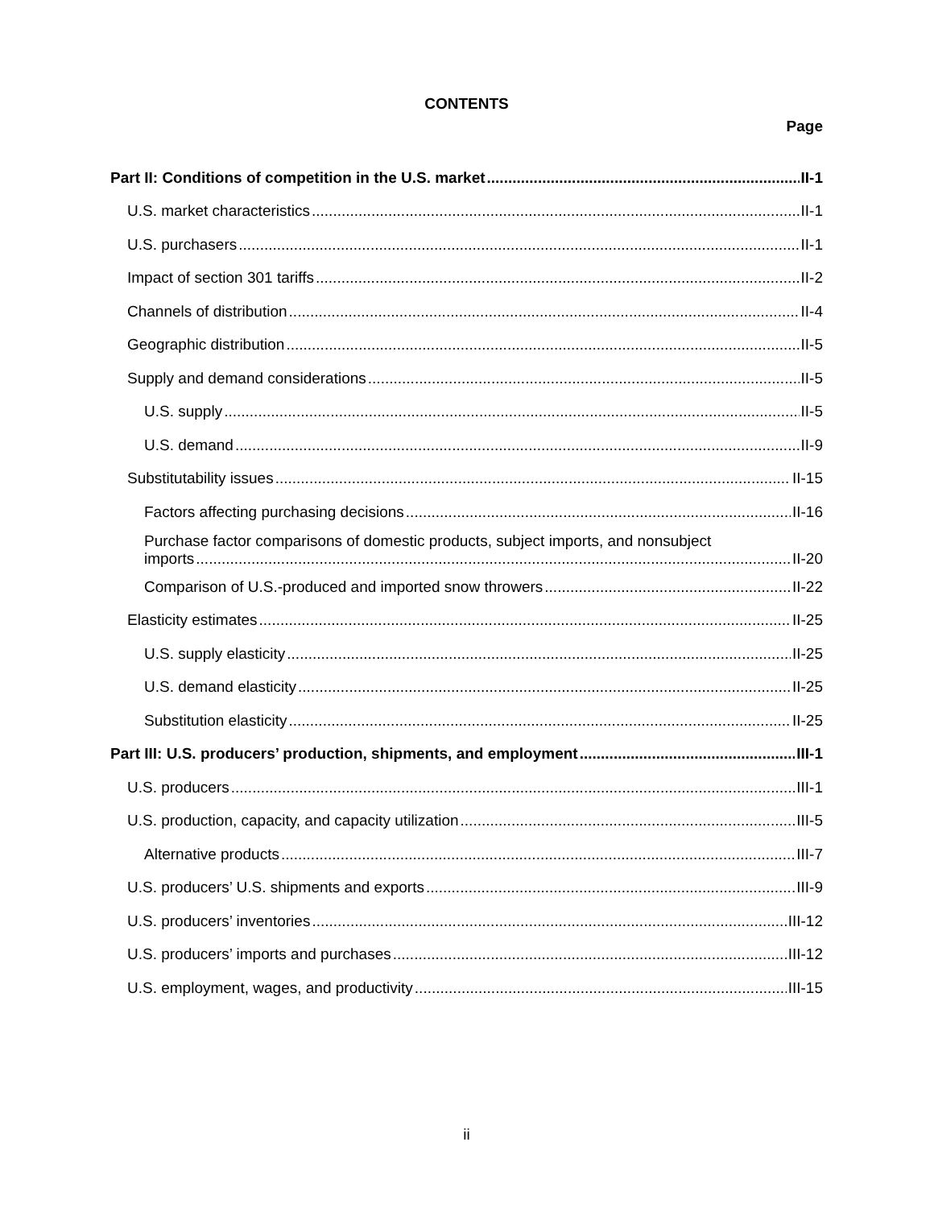CONTENTS
Page
Part II: Conditions of competition in the U.S. market II-1
U.S. market characteristics II-1
U.S. purchasers II-1
Impact of section 301 tariffs II-2
Channels of distribution II-4
Geographic distribution II-5
Supply and demand considerations II-5
U.S. supply II-5
U.S. demand II-9
Substitutability issues II-15
Factors affecting purchasing decisions II-16
Purchase factor comparisons of domestic products, subject imports, and nonsubject
imports II-20
Comparison of U.S.-produced and imported snow throwers II-22
Elasticity estimates II-25
U.S. supply elasticity II-25
U.S. demand elasticity II-25
Substitution elasticity II-25
Part III: U.S. producers’ production, shipments, and employment III-1
U.S. producers III-1
U.S. production, capacity, and capacity utilization III-5
Alternative products III-7
U.S. producers’ U.S. shipments and exports III-9
U.S. producers’ inventories III-12
U.S. producers’ imports and purchases III-12
U.S. employment, wages, and productivity III-15
ii